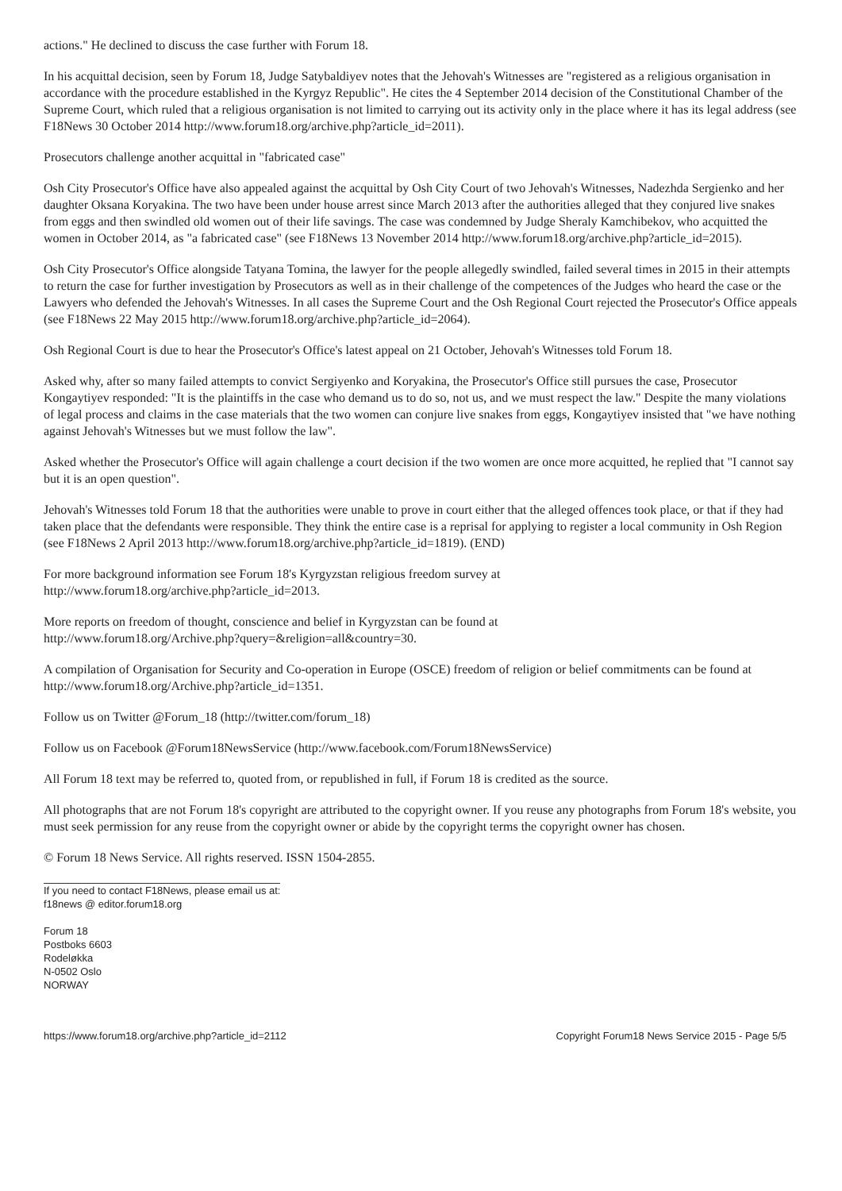actions." He declined to discuss the case further with Forum 18.
In his acquittal decision, seen by Forum 18, Judge Satybaldiyev notes that the Jehovah's Witnesses are "registered as a religious organisation in accordance with the procedure established in the Kyrgyz Republic". He cites the 4 September 2014 decision of the Constitutional Chamber of the Supreme Court, which ruled that a religious organisation is not limited to carrying out its activity only in the place where it has its legal address (see F18News 30 October 2014 http://www.forum18.org/archive.php?article_id=2011).
Prosecutors challenge another acquittal in "fabricated case"
Osh City Prosecutor's Office have also appealed against the acquittal by Osh City Court of two Jehovah's Witnesses, Nadezhda Sergienko and her daughter Oksana Koryakina. The two have been under house arrest since March 2013 after the authorities alleged that they conjured live snakes from eggs and then swindled old women out of their life savings. The case was condemned by Judge Sheraly Kamchibekov, who acquitted the women in October 2014, as "a fabricated case" (see F18News 13 November 2014 http://www.forum18.org/archive.php?article_id=2015).
Osh City Prosecutor's Office alongside Tatyana Tomina, the lawyer for the people allegedly swindled, failed several times in 2015 in their attempts to return the case for further investigation by Prosecutors as well as in their challenge of the competences of the Judges who heard the case or the Lawyers who defended the Jehovah's Witnesses. In all cases the Supreme Court and the Osh Regional Court rejected the Prosecutor's Office appeals (see F18News 22 May 2015 http://www.forum18.org/archive.php?article_id=2064).
Osh Regional Court is due to hear the Prosecutor's Office's latest appeal on 21 October, Jehovah's Witnesses told Forum 18.
Asked why, after so many failed attempts to convict Sergiyenko and Koryakina, the Prosecutor's Office still pursues the case, Prosecutor Kongaytiyev responded: "It is the plaintiffs in the case who demand us to do so, not us, and we must respect the law." Despite the many violations of legal process and claims in the case materials that the two women can conjure live snakes from eggs, Kongaytiyev insisted that "we have nothing against Jehovah's Witnesses but we must follow the law".
Asked whether the Prosecutor's Office will again challenge a court decision if the two women are once more acquitted, he replied that "I cannot say but it is an open question".
Jehovah's Witnesses told Forum 18 that the authorities were unable to prove in court either that the alleged offences took place, or that if they had taken place that the defendants were responsible. They think the entire case is a reprisal for applying to register a local community in Osh Region (see F18News 2 April 2013 http://www.forum18.org/archive.php?article_id=1819). (END)
For more background information see Forum 18's Kyrgyzstan religious freedom survey at
http://www.forum18.org/archive.php?article_id=2013.
More reports on freedom of thought, conscience and belief in Kyrgyzstan can be found at
http://www.forum18.org/Archive.php?query=&religion=all&country=30.
A compilation of Organisation for Security and Co-operation in Europe (OSCE) freedom of religion or belief commitments can be found at http://www.forum18.org/Archive.php?article_id=1351.
Follow us on Twitter @Forum_18 (http://twitter.com/forum_18)
Follow us on Facebook @Forum18NewsService (http://www.facebook.com/Forum18NewsService)
All Forum 18 text may be referred to, quoted from, or republished in full, if Forum 18 is credited as the source.
All photographs that are not Forum 18's copyright are attributed to the copyright owner. If you reuse any photographs from Forum 18's website, you must seek permission for any reuse from the copyright owner or abide by the copyright terms the copyright owner has chosen.
© Forum 18 News Service. All rights reserved. ISSN 1504-2855.
If you need to contact F18News, please email us at:
f18news @ editor.forum18.org
Forum 18
Postboks 6603
Rodeløkka
N-0502 Oslo
NORWAY
https://www.forum18.org/archive.php?article_id=2112 Copyright Forum18 News Service 2015 - Page 5/5